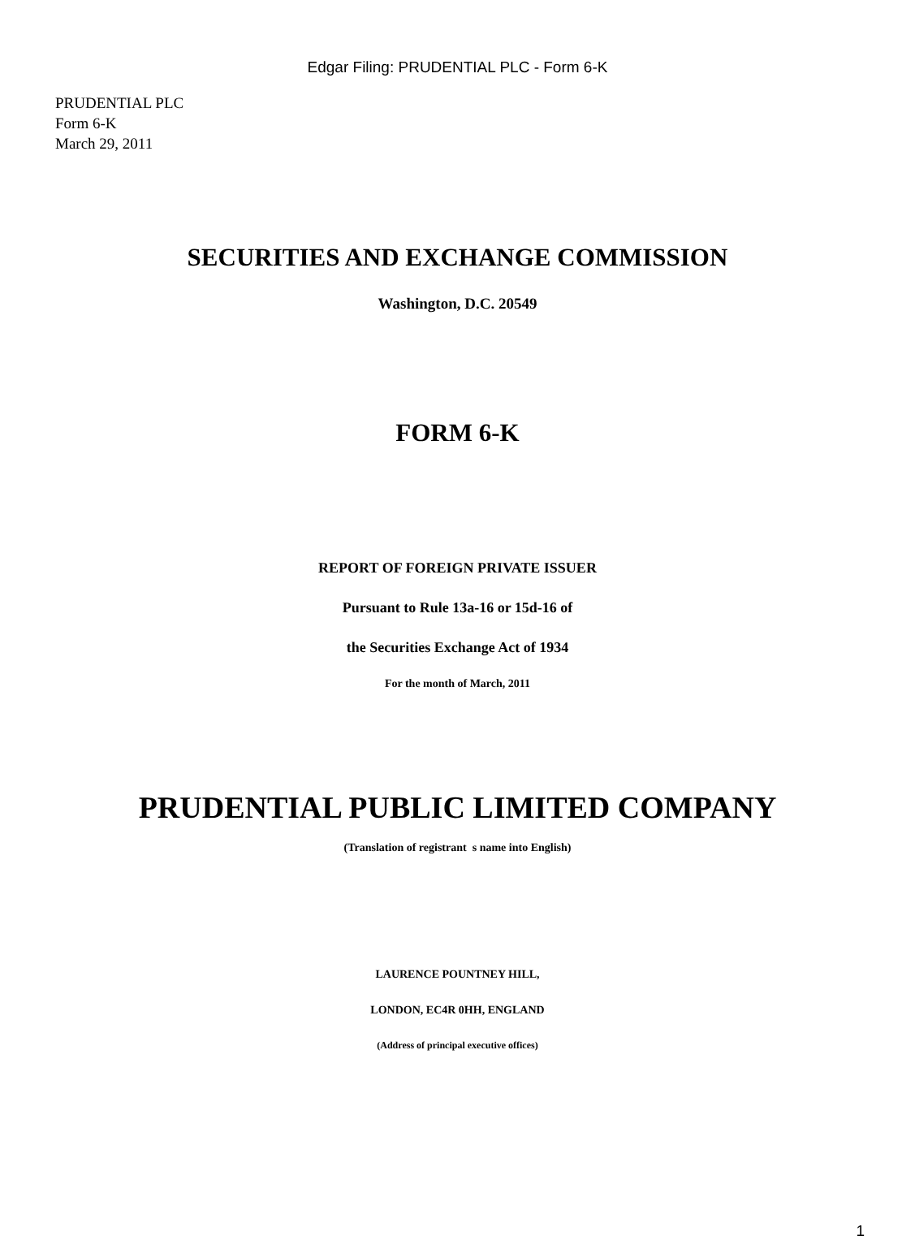Edgar Filing: PRUDENTIAL PLC - Form 6-K
PRUDENTIAL PLC
Form 6-K
March 29, 2011
SECURITIES AND EXCHANGE COMMISSION
Washington, D.C. 20549
FORM 6-K
REPORT OF FOREIGN PRIVATE ISSUER
Pursuant to Rule 13a-16 or 15d-16 of
the Securities Exchange Act of 1934
For the month of March, 2011
PRUDENTIAL PUBLIC LIMITED COMPANY
(Translation of registrant s name into English)
LAURENCE POUNTNEY HILL,
LONDON, EC4R 0HH, ENGLAND
(Address of principal executive offices)
1